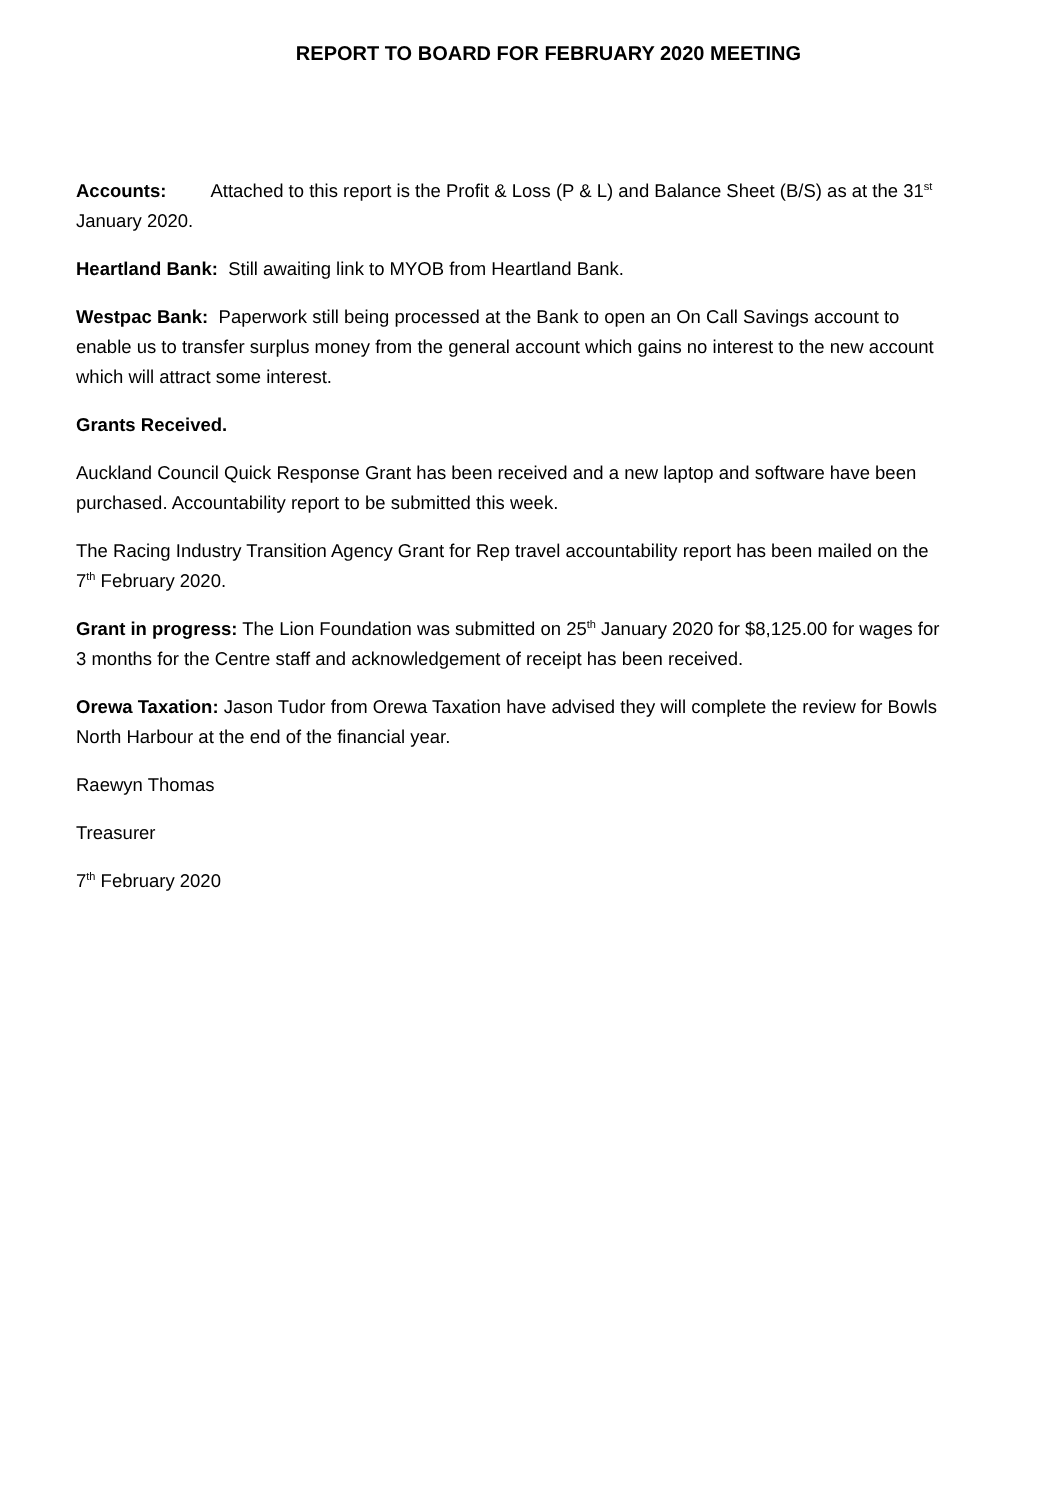REPORT TO BOARD FOR FEBRUARY 2020 MEETING
Accounts: Attached to this report is the Profit & Loss (P & L) and Balance Sheet (B/S) as at the 31<sup>st</sup> January 2020.
Heartland Bank: Still awaiting link to MYOB from Heartland Bank.
Westpac Bank: Paperwork still being processed at the Bank to open an On Call Savings account to enable us to transfer surplus money from the general account which gains no interest to the new account which will attract some interest.
Grants Received.
Auckland Council Quick Response Grant has been received and a new laptop and software have been purchased. Accountability report to be submitted this week.
The Racing Industry Transition Agency Grant for Rep travel accountability report has been mailed on the 7<sup>th</sup> February 2020.
Grant in progress: The Lion Foundation was submitted on 25<sup>th</sup> January 2020 for $8,125.00 for wages for 3 months for the Centre staff and acknowledgement of receipt has been received.
Orewa Taxation: Jason Tudor from Orewa Taxation have advised they will complete the review for Bowls North Harbour at the end of the financial year.
Raewyn Thomas
Treasurer
7<sup>th</sup> February 2020